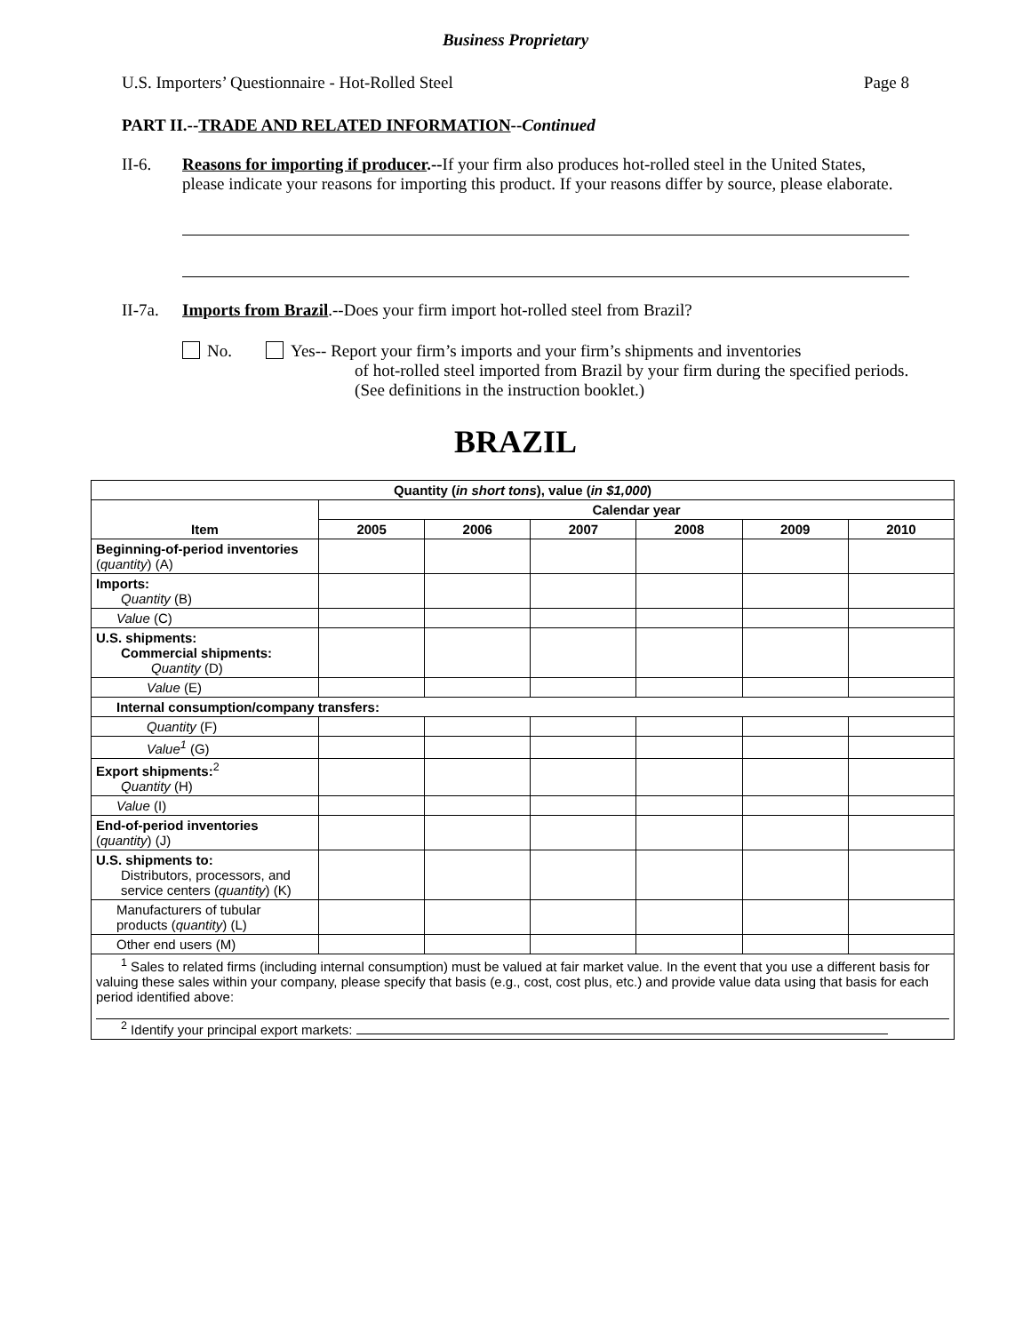Business Proprietary
U.S. Importers’ Questionnaire - Hot-Rolled Steel Page 8
PART II.--TRADE AND RELATED INFORMATION--Continued
II-6. Reasons for importing if producer.--If your firm also produces hot-rolled steel in the United States, please indicate your reasons for importing this product. If your reasons differ by source, please elaborate.
II-7a.
Imports from Brazil.--Does your firm import hot-rolled steel from Brazil?
No. Yes-- Report your firm’s imports and your firm’s shipments and inventories
of hot-rolled steel imported from Brazil by your firm during the specified periods. (See definitions in the instruction booklet.)
BRAZIL
| Quantity ( in short tons ), value ( in $1,000 ) | | | | | | |
| --- | --- | --- | --- | --- | --- | --- |
| Item | Calendar year | | | | | |
| | 2005 | 2006 | 2007 | 2008 | 2009 | 2010 |
| Beginning-of-period inventories ( quantity ) (A) | | | | | | |
| Imports: Quantity (B) | | | | | | |
| Value (C) | | | | | | |
| U.S. shipments: Commercial shipments: Quantity (D) | | | | | | |
| Value (E) | | | | | | |
| Internal consumption/company transfers: | | | | | | |
| Quantity (F) | | | | | | |
| Value<sup>1</sup> (G) | | | | | | |
| Export shipments:<sup>2</sup> Quantity (H) | | | | | | |
| Value (I) | | | | | | |
| End-of-period inventories ( quantity ) (J) | | | | | | |
| U.S. shipments to: Distributors, processors, and service centers ( quantity ) (K) | | | | | | |
| Manufacturers of tubular products ( quantity ) (L) | | | | | | |
| Other end users (M) | | | | | | |
| <sup>1</sup> Sales to related firms (including internal consumption) must be valued at fair market value. In the event that you use a different basis for valuing these sales within your company, please specify that basis (e.g., cost, cost plus, etc.) and provide value data using that basis for each period identified above: <sup>2</sup> Identify your principal export markets: | | | | | | |